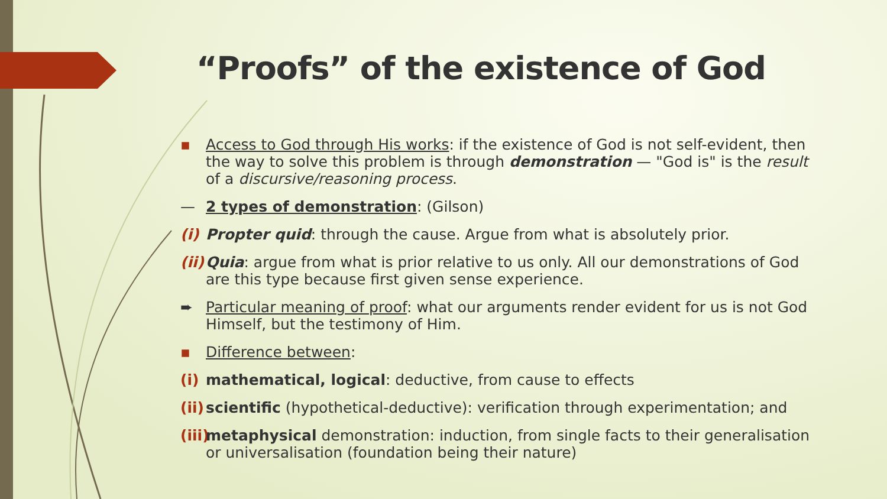“Proofs” of the existence of God
▪ Access to God through His works: if the existence of God is not self-evident, then the way to solve this problem is through demonstration — "God is" is the result of a discursive/reasoning process.
— 2 types of demonstration: (Gilson)
(i) Propter quid: through the cause. Argue from what is absolutely prior.
(ii) Quia: argue from what is prior relative to us only. All our demonstrations of God are this type because first given sense experience.
➨ Particular meaning of proof: what our arguments render evident for us is not God Himself, but the testimony of Him.
▪ Difference between:
(i) mathematical, logical: deductive, from cause to effects
(ii) scientific (hypothetical-deductive): verification through experimentation; and
(iii) metaphysical demonstration: induction, from single facts to their generalisation or universalisation (foundation being their nature)